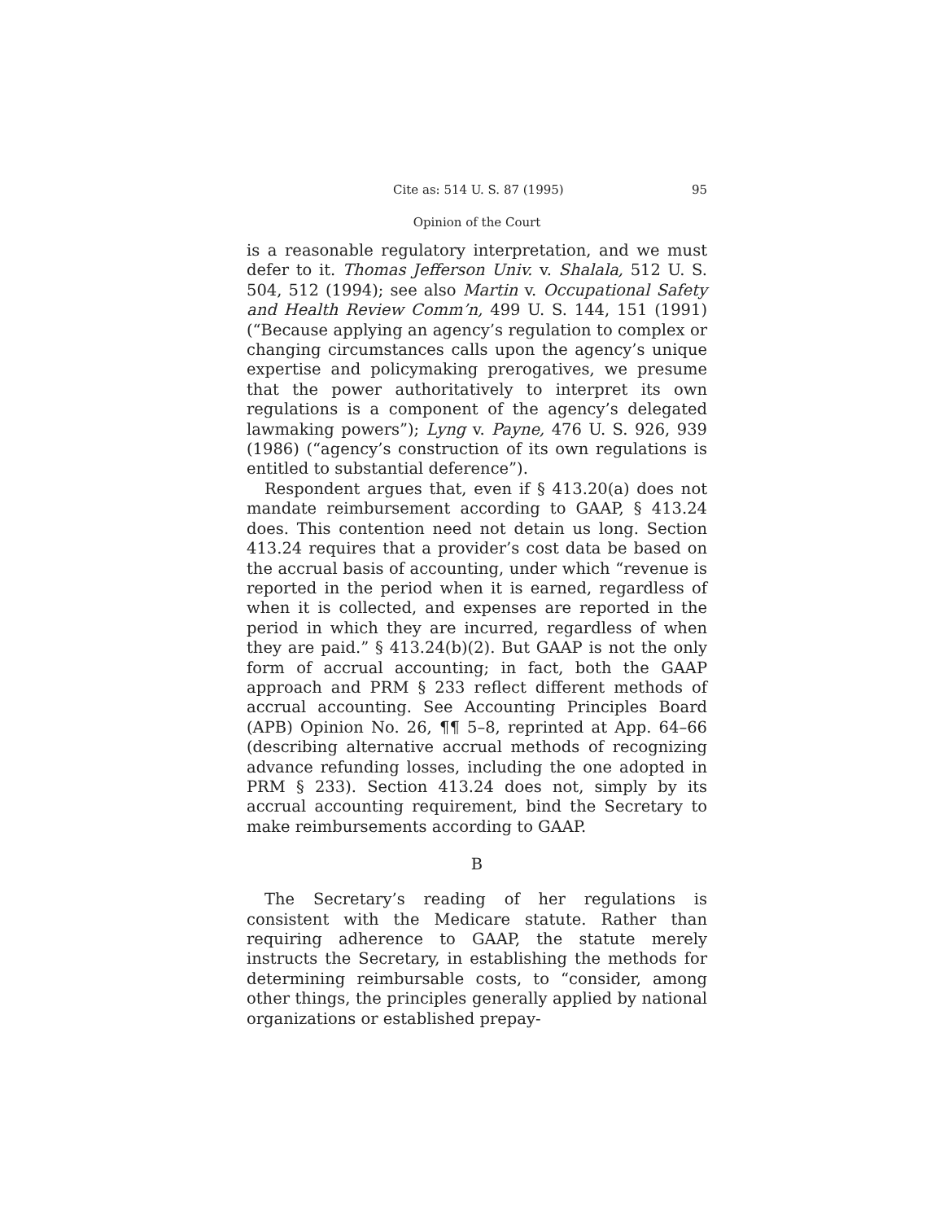Cite as: 514 U. S. 87 (1995) 95
Opinion of the Court
is a reasonable regulatory interpretation, and we must defer to it. Thomas Jefferson Univ. v. Shalala, 512 U. S. 504, 512 (1994); see also Martin v. Occupational Safety and Health Review Comm’n, 499 U. S. 144, 151 (1991) (“Because applying an agency’s regulation to complex or changing circumstances calls upon the agency’s unique expertise and policymaking prerogatives, we presume that the power authoritatively to interpret its own regulations is a component of the agency’s delegated lawmaking powers”); Lyng v. Payne, 476 U. S. 926, 939 (1986) (“agency’s construction of its own regulations is entitled to substantial deference”).
Respondent argues that, even if § 413.20(a) does not mandate reimbursement according to GAAP, § 413.24 does. This contention need not detain us long. Section 413.24 requires that a provider’s cost data be based on the accrual basis of accounting, under which “revenue is reported in the period when it is earned, regardless of when it is collected, and expenses are reported in the period in which they are incurred, regardless of when they are paid.” § 413.24(b)(2). But GAAP is not the only form of accrual accounting; in fact, both the GAAP approach and PRM § 233 reflect different methods of accrual accounting. See Accounting Principles Board (APB) Opinion No. 26, ¶¶ 5–8, reprinted at App. 64–66 (describing alternative accrual methods of recognizing advance refunding losses, including the one adopted in PRM § 233). Section 413.24 does not, simply by its accrual accounting requirement, bind the Secretary to make reimbursements according to GAAP.
B
The Secretary’s reading of her regulations is consistent with the Medicare statute. Rather than requiring adherence to GAAP, the statute merely instructs the Secretary, in establishing the methods for determining reimbursable costs, to “consider, among other things, the principles generally applied by national organizations or established prepay-